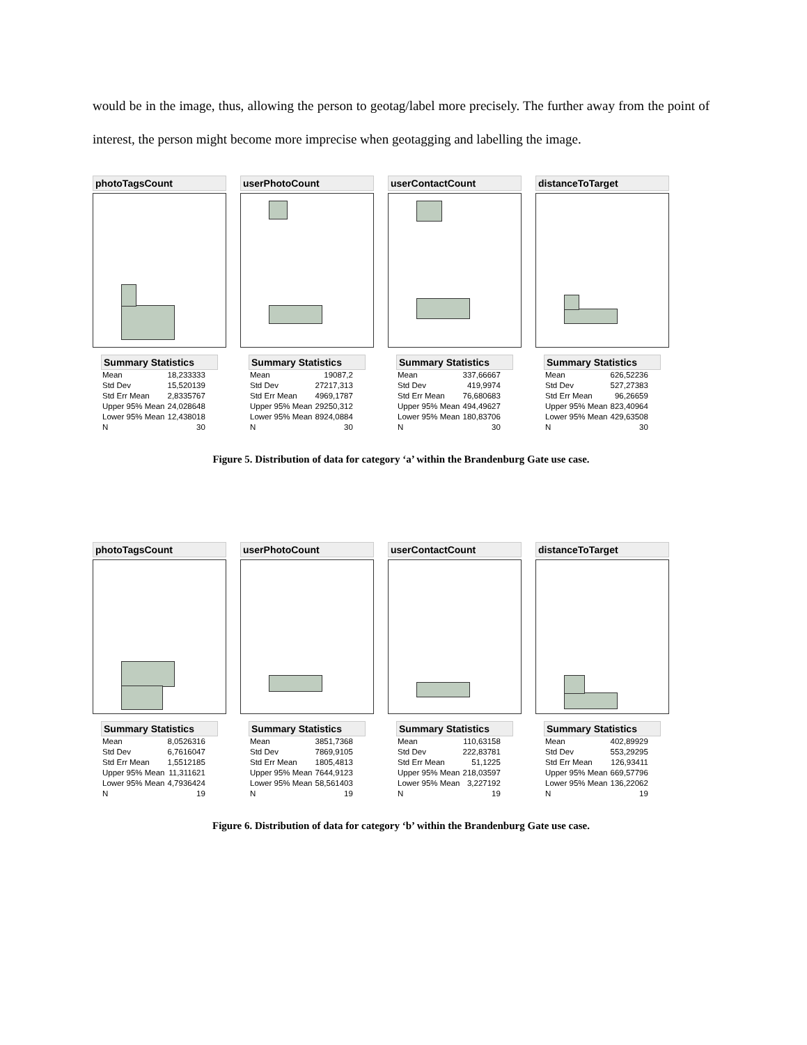would be in the image, thus, allowing the person to geotag/label more precisely. The further away from the point of interest, the person might become more imprecise when geotagging and labelling the image.
photoTagsCount
Summary Statistics
| Mean | 18,233333 |
| Std Dev | 15,520139 |
| Std Err Mean | 2,8335767 |
| Upper 95% Mean | 24,028648 |
| Lower 95% Mean | 12,438018 |
| N | 30 |
userPhotoCount
Summary Statistics
| Mean | 19087,2 |
| Std Dev | 27217,313 |
| Std Err Mean | 4969,1787 |
| Upper 95% Mean | 29250,312 |
| Lower 95% Mean | 8924,0884 |
| N | 30 |
userContactCount
Summary Statistics
| Mean | 337,66667 |
| Std Dev | 419,9974 |
| Std Err Mean | 76,680683 |
| Upper 95% Mean | 494,49627 |
| Lower 95% Mean | 180,83706 |
| N | 30 |
distanceToTarget
Summary Statistics
| Mean | 626,52236 |
| Std Dev | 527,27383 |
| Std Err Mean | 96,26659 |
| Upper 95% Mean | 823,40964 |
| Lower 95% Mean | 429,63508 |
| N | 30 |
Figure 5. Distribution of data for category ‘a’ within the Brandenburg Gate use case.
photoTagsCount
Summary Statistics
| Mean | 8,0526316 |
| Std Dev | 6,7616047 |
| Std Err Mean | 1,5512185 |
| Upper 95% Mean | 11,311621 |
| Lower 95% Mean | 4,7936424 |
| N | 19 |
userPhotoCount
Summary Statistics
| Mean | 3851,7368 |
| Std Dev | 7869,9105 |
| Std Err Mean | 1805,4813 |
| Upper 95% Mean | 7644,9123 |
| Lower 95% Mean | 58,561403 |
| N | 19 |
userContactCount
Summary Statistics
| Mean | 110,63158 |
| Std Dev | 222,83781 |
| Std Err Mean | 51,1225 |
| Upper 95% Mean | 218,03597 |
| Lower 95% Mean | 3,227192 |
| N | 19 |
distanceToTarget
Summary Statistics
| Mean | 402,89929 |
| Std Dev | 553,29295 |
| Std Err Mean | 126,93411 |
| Upper 95% Mean | 669,57796 |
| Lower 95% Mean | 136,22062 |
| N | 19 |
Figure 6. Distribution of data for category ‘b’ within the Brandenburg Gate use case.